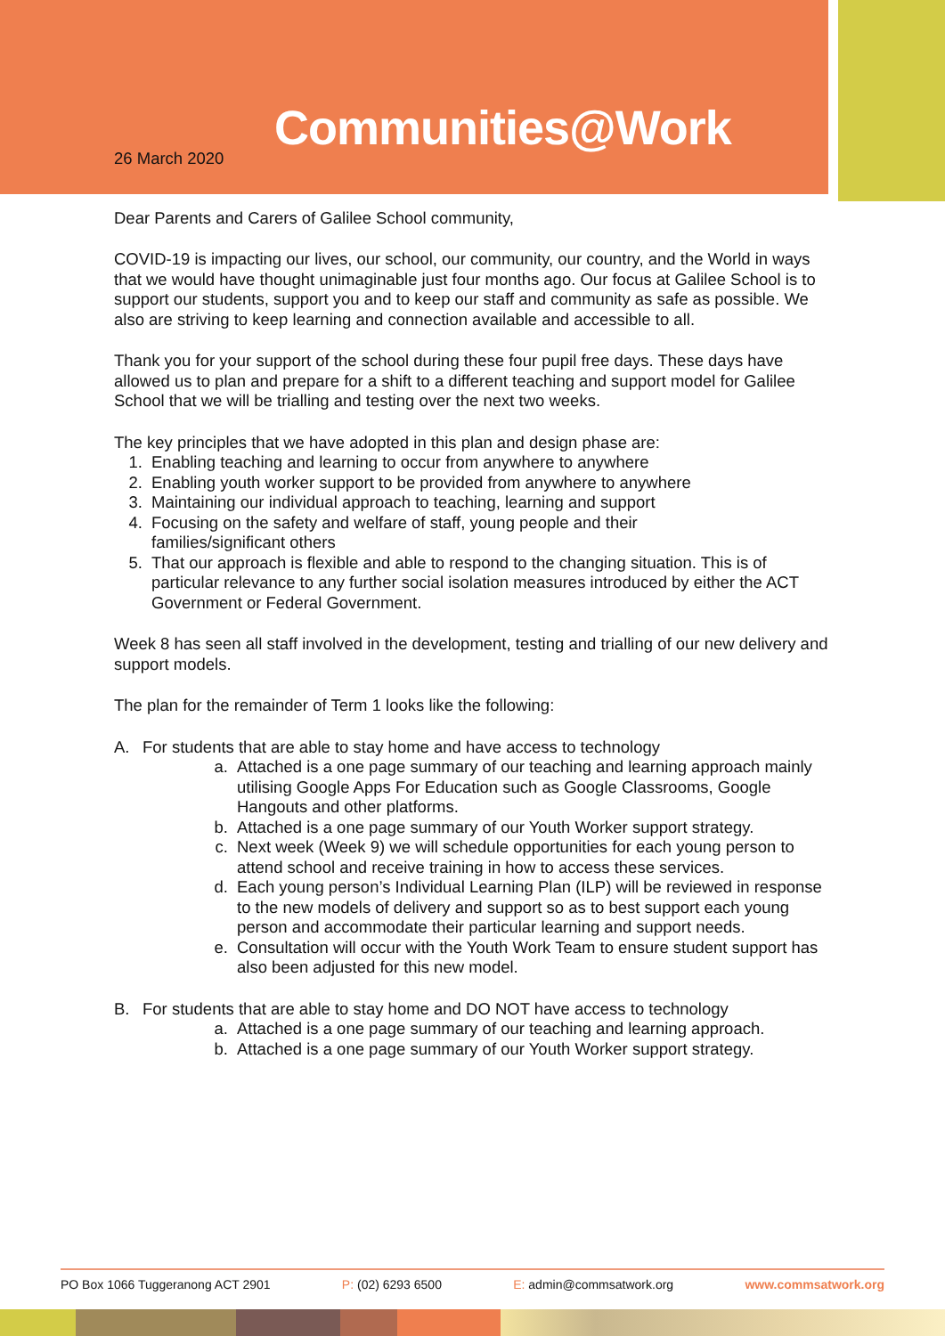Communities@Work
26 March 2020
Dear Parents and Carers of Galilee School community,
COVID-19 is impacting our lives, our school, our community, our country, and the World in ways that we would have thought unimaginable just four months ago. Our focus at Galilee School is to support our students, support you and to keep our staff and community as safe as possible. We also are striving to keep learning and connection available and accessible to all.
Thank you for your support of the school during these four pupil free days. These days have allowed us to plan and prepare for a shift to a different teaching and support model for Galilee School that we will be trialling and testing over the next two weeks.
The key principles that we have adopted in this plan and design phase are:
1. Enabling teaching and learning to occur from anywhere to anywhere
2. Enabling youth worker support to be provided from anywhere to anywhere
3. Maintaining our individual approach to teaching, learning and support
4. Focusing on the safety and welfare of staff, young people and their
families/significant others
5. That our approach is flexible and able to respond to the changing situation. This is of particular relevance to any further social isolation measures introduced by either the ACT Government or Federal Government.
Week 8 has seen all staff involved in the development, testing and trialling of our new delivery and support models.
The plan for the remainder of Term 1 looks like the following:
A. For students that are able to stay home and have access to technology
a. Attached is a one page summary of our teaching and learning approach mainly utilising Google Apps For Education such as Google Classrooms, Google Hangouts and other platforms.
b. Attached is a one page summary of our Youth Worker support strategy.
c. Next week (Week 9) we will schedule opportunities for each young person to attend school and receive training in how to access these services.
d. Each young person’s Individual Learning Plan (ILP) will be reviewed in response to the new models of delivery and support so as to best support each young person and accommodate their particular learning and support needs.
e. Consultation will occur with the Youth Work Team to ensure student support has also been adjusted for this new model.
B. For students that are able to stay home and DO NOT have access to technology
a. Attached is a one page summary of our teaching and learning approach.
b. Attached is a one page summary of our Youth Worker support strategy.
PO Box 1066 Tuggeranong ACT 2901 P: (02) 6293 6500 E: admin@commsatwork.org www.commsatwork.org